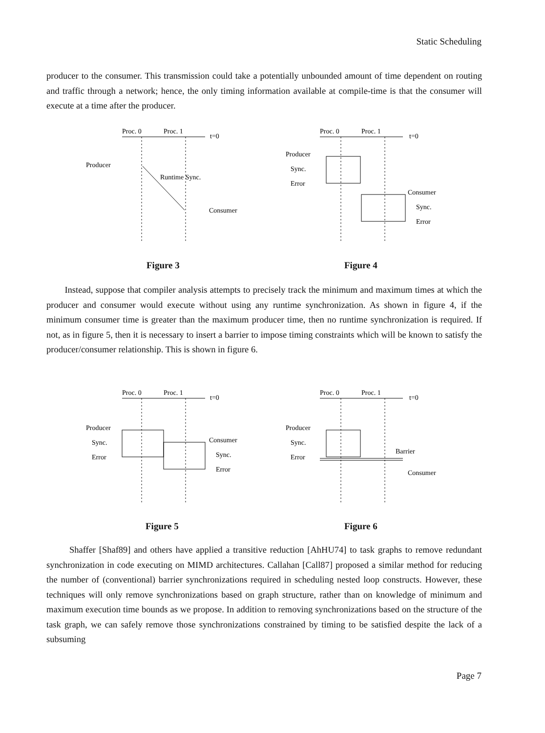Static Scheduling
producer to the consumer. This transmission could take a potentially unbounded amount of time dependent on routing and traffic through a network; hence, the only timing information available at compile-time is that the consumer will execute at a time after the producer.
Proc. 0
Proc. 1
t=0
Producer
Runtime Sync.
Consumer
Figure 3
Proc. 0
Proc. 1
t=0
Producer
Sync.
Error
Consumer
Sync.
Error
Figure 4
Instead, suppose that compiler analysis attempts to precisely track the minimum and maximum times at which the producer and consumer would execute without using any runtime synchronization. As shown in figure 4, if the minimum consumer time is greater than the maximum producer time, then no runtime synchronization is required. If not, as in figure 5, then it is necessary to insert a barrier to impose timing constraints which will be known to satisfy the producer/consumer relationship. This is shown in figure 6.
Proc. 0
Proc. 1
t=0
Producer
Sync.
Error
Consumer
Sync.
Error
Figure 5
Proc. 0
Proc. 1
t=0
Producer
Sync.
Error
Barrier
Consumer
Figure 6
Shaffer [Shaf89] and others have applied a transitive reduction [AhHU74] to task graphs to remove redundant synchronization in code executing on MIMD architectures. Callahan [Call87] proposed a similar method for reducing the number of (conventional) barrier synchronizations required in scheduling nested loop constructs. However, these techniques will only remove synchronizations based on graph structure, rather than on knowledge of minimum and maximum execution time bounds as we propose. In addition to removing synchronizations based on the structure of the task graph, we can safely remove those synchronizations constrained by timing to be satisfied despite the lack of a subsuming
Page 7